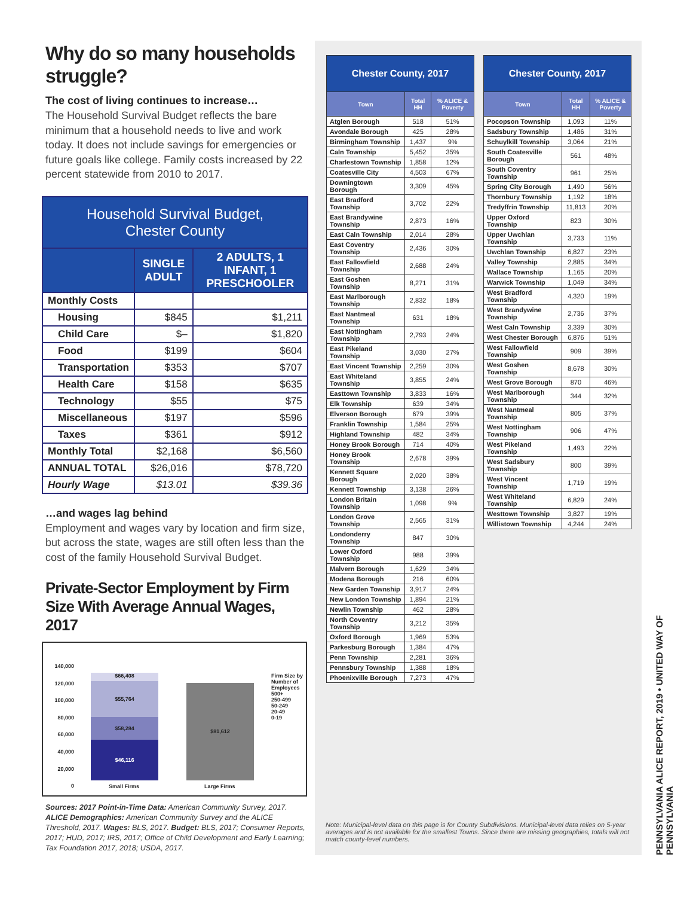Why do so many households struggle?
The cost of living continues to increase…
The Household Survival Budget reflects the bare minimum that a household needs to live and work today. It does not include savings for emergencies or future goals like college. Family costs increased by 22 percent statewide from 2010 to 2017.
| Household Survival Budget, Chester County | | |
| | SINGLE ADULT | 2 ADULTS, 1 INFANT, 1 PRESCHOOLER |
| Monthly Costs | | |
| Housing | $845 | $1,211 |
| Child Care | $– | $1,820 |
| Food | $199 | $604 |
| Transportation | $353 | $707 |
| Health Care | $158 | $635 |
| Technology | $55 | $75 |
| Miscellaneous | $197 | $596 |
| Taxes | $361 | $912 |
| Monthly Total | $2,168 | $6,560 |
| ANNUAL TOTAL | $26,016 | $78,720 |
| Hourly Wage | $13.01 | $39.36 |
…and wages lag behind
Employment and wages vary by location and firm size, but across the state, wages are still often less than the cost of the family Household Survival Budget.
Private-Sector Employment by Firm Size With Average Annual Wages, 2017
140,000
120,000
100,000
80,000
60,000
40,000
20,000
0
$66,408
$55,764
$58,284
$46,116
$81,612
Small Firms Large Firms
Firm Size by Number of Employees
500+
250-499
50-249
20-49
0-19
Sources: 2017 Point-in-Time Data: American Community Survey, 2017. ALICE Demographics: American Community Survey and the ALICE Threshold, 2017. Wages: BLS, 2017. Budget: BLS, 2017; Consumer Reports, 2017; HUD, 2017; IRS, 2017; Office of Child Development and Early Learning; Tax Foundation 2017, 2018; USDA, 2017.
| Chester County, 2017 | | |
| Town | Total HH | % ALICE & Poverty |
| Atglen Borough | 518 | 51% |
| Avondale Borough | 425 | 28% |
| Birmingham Township | 1,437 | 9% |
| Caln Township | 5,452 | 35% |
| Charlestown Township | 1,858 | 12% |
| Coatesville City | 4,503 | 67% |
| Downingtown Borough | 3,309 | 45% |
| East Bradford Township | 3,702 | 22% |
| East Brandywine Township | 2,873 | 16% |
| East Caln Township | 2,014 | 28% |
| East Coventry Township | 2,436 | 30% |
| East Fallowfield Township | 2,688 | 24% |
| East Goshen Township | 8,271 | 31% |
| East Marlborough Township | 2,832 | 18% |
| East Nantmeal Township | 631 | 18% |
| East Nottingham Township | 2,793 | 24% |
| East Pikeland Township | 3,030 | 27% |
| East Vincent Township | 2,259 | 30% |
| East Whiteland Township | 3,855 | 24% |
| Easttown Township | 3,833 | 16% |
| Elk Township | 639 | 34% |
| Elverson Borough | 679 | 39% |
| Franklin Township | 1,584 | 25% |
| Highland Township | 482 | 34% |
| Honey Brook Borough | 714 | 40% |
| Honey Brook Township | 2,678 | 39% |
| Kennett Square Borough | 2,020 | 38% |
| Kennett Township | 3,138 | 26% |
| London Britain Township | 1,098 | 9% |
| London Grove Township | 2,565 | 31% |
| Londonderry Township | 847 | 30% |
| Lower Oxford Township | 988 | 39% |
| Malvern Borough | 1,629 | 34% |
| Modena Borough | 216 | 60% |
| New Garden Township | 3,917 | 24% |
| New London Township | 1,894 | 21% |
| Newlin Township | 462 | 28% |
| North Coventry Township | 3,212 | 35% |
| Oxford Borough | 1,969 | 53% |
| Parkesburg Borough | 1,384 | 47% |
| Penn Township | 2,281 | 36% |
| Pennsbury Township | 1,388 | 18% |
| Phoenixville Borough | 7,273 | 47% |
| Chester County, 2017 | | |
| Town | Total HH | % ALICE & Poverty |
| Pocopson Township | 1,093 | 11% |
| Sadsbury Township | 1,486 | 31% |
| Schuylkill Township | 3,064 | 21% |
| South Coatesville Borough | 561 | 48% |
| South Coventry Township | 961 | 25% |
| Spring City Borough | 1,490 | 56% |
| Thornbury Township | 1,192 | 18% |
| Tredyffrin Township | 11,813 | 20% |
| Upper Oxford Township | 823 | 30% |
| Upper Uwchlan Township | 3,733 | 11% |
| Uwchlan Township | 6,827 | 23% |
| Valley Township | 2,885 | 34% |
| Wallace Township | 1,165 | 20% |
| Warwick Township | 1,049 | 34% |
| West Bradford Township | 4,320 | 19% |
| West Brandywine Township | 2,736 | 37% |
| West Caln Township | 3,339 | 30% |
| West Chester Borough | 6,876 | 51% |
| West Fallowfield Township | 909 | 39% |
| West Goshen Township | 8,678 | 30% |
| West Grove Borough | 870 | 46% |
| West Marlborough Township | 344 | 32% |
| West Nantmeal Township | 805 | 37% |
| West Nottingham Township | 906 | 47% |
| West Pikeland Township | 1,493 | 22% |
| West Sadsbury Township | 800 | 39% |
| West Vincent Township | 1,719 | 19% |
| West Whiteland Township | 6,829 | 24% |
| Westtown Township | 3,827 | 19% |
| Willistown Township | 4,244 | 24% |
Note: Municipal-level data on this page is for County Subdivisions. Municipal-level data relies on 5-year averages and is not available for the smallest Towns. Since there are missing geographies, totals will not match county-level numbers.
PENNSYLVANIA ALICE REPORT, 2019 • UNITED WAY OF PENNSYLVANIA